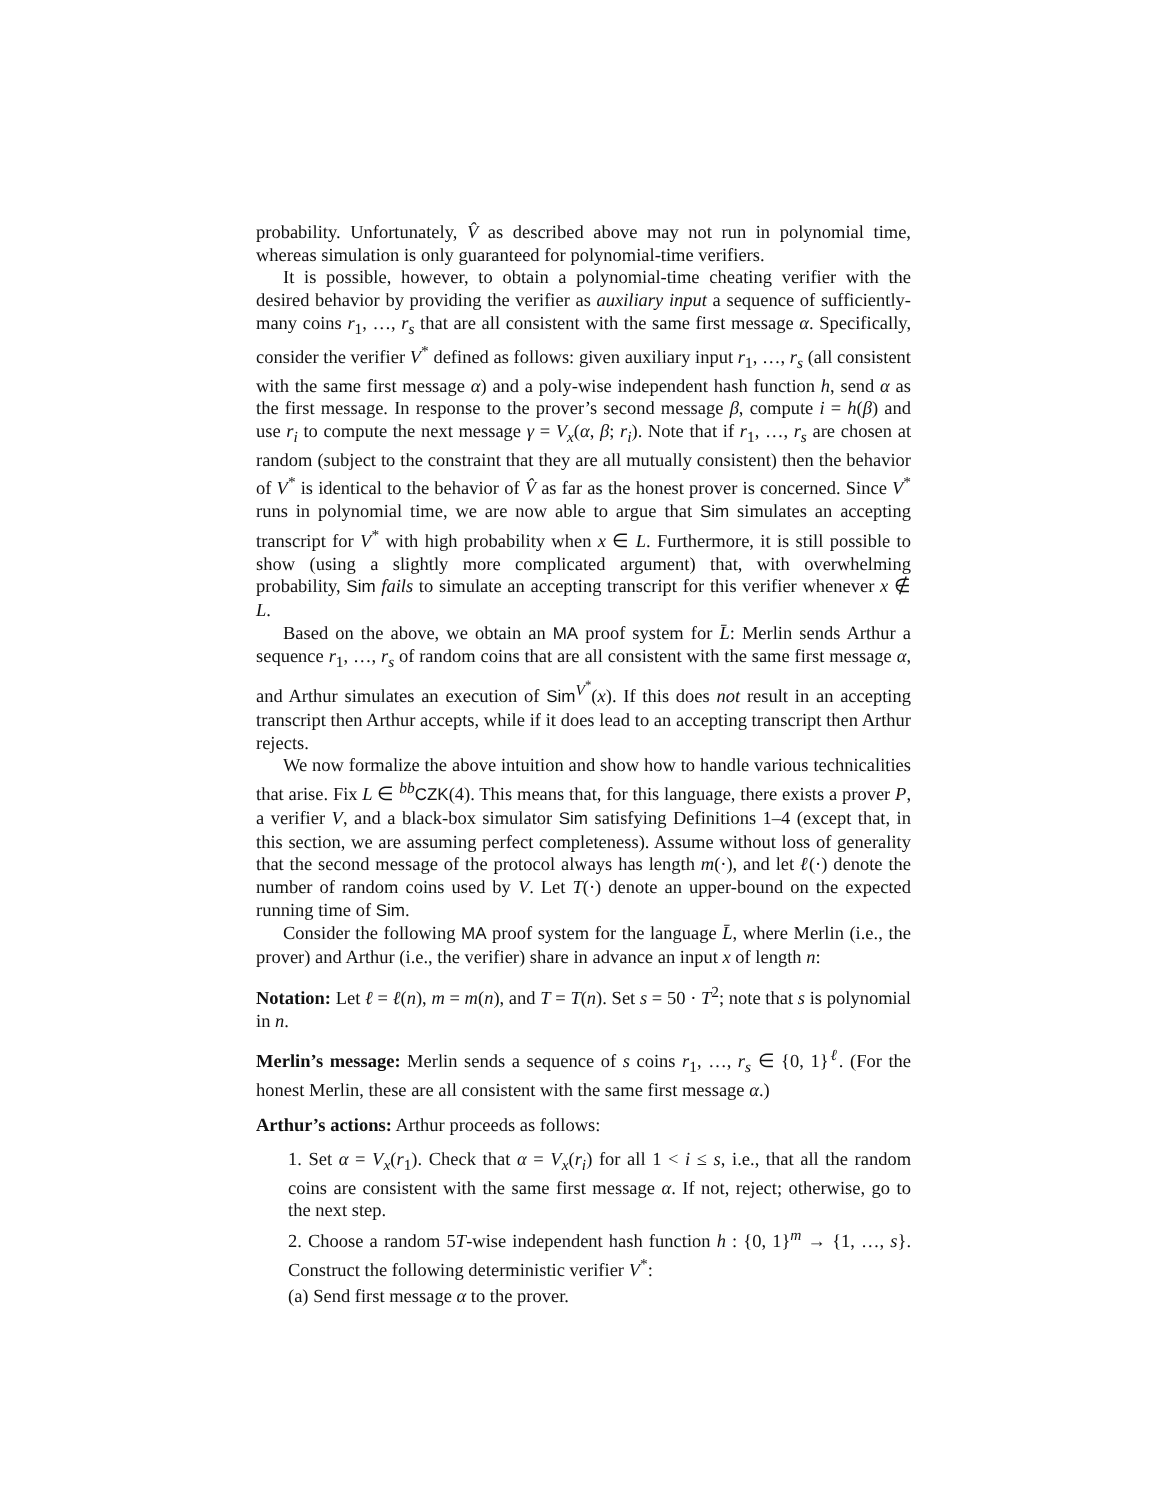probability. Unfortunately, V̂ as described above may not run in polynomial time, whereas simulation is only guaranteed for polynomial-time verifiers.
It is possible, however, to obtain a polynomial-time cheating verifier with the desired behavior by providing the verifier as auxiliary input a sequence of sufficiently-many coins r<sub>1</sub>, …, r<sub>s</sub> that are all consistent with the same first message α. Specifically, consider the verifier V<sup>*</sup> defined as follows: given auxiliary input r<sub>1</sub>, …, r<sub>s</sub> (all consistent with the same first message α) and a poly-wise independent hash function h, send α as the first message. In response to the prover’s second message β, compute i = h(β) and use r<sub>i</sub> to compute the next message γ = V<sub>x</sub>(α, β; r<sub>i</sub>). Note that if r<sub>1</sub>, …, r<sub>s</sub> are chosen at random (subject to the constraint that they are all mutually consistent) then the behavior of V<sup>*</sup> is identical to the behavior of V̂ as far as the honest prover is concerned. Since V<sup>*</sup> runs in polynomial time, we are now able to argue that Sim simulates an accepting transcript for V<sup>*</sup> with high probability when x ∈ L. Furthermore, it is still possible to show (using a slightly more complicated argument) that, with overwhelming probability, Sim fails to simulate an accepting transcript for this verifier whenever x ∉ L.
Based on the above, we obtain an MA proof system for L̄: Merlin sends Arthur a sequence r<sub>1</sub>, …, r<sub>s</sub> of random coins that are all consistent with the same first message α, and Arthur simulates an execution of Sim<sup>V<sup>*</sup></sup>(x). If this does not result in an accepting transcript then Arthur accepts, while if it does lead to an accepting transcript then Arthur rejects.
We now formalize the above intuition and show how to handle various technicalities that arise. Fix L ∈ <sup>bb</sup>CZK(4). This means that, for this language, there exists a prover P, a verifier V, and a black-box simulator Sim satisfying Definitions 1–4 (except that, in this section, we are assuming perfect completeness). Assume without loss of generality that the second message of the protocol always has length m(·), and let ℓ(·) denote the number of random coins used by V. Let T(·) denote an upper-bound on the expected running time of Sim.
Consider the following MA proof system for the language L̄, where Merlin (i.e., the prover) and Arthur (i.e., the verifier) share in advance an input x of length n:
Notation: Let ℓ = ℓ(n), m = m(n), and T = T(n). Set s = 50 · T<sup>2</sup>; note that s is polynomial in n.
Merlin’s message: Merlin sends a sequence of s coins r<sub>1</sub>, …, r<sub>s</sub> ∈ {0, 1}<sup>ℓ</sup>. (For the honest Merlin, these are all consistent with the same first message α.)
Arthur’s actions: Arthur proceeds as follows:
1. Set α = V<sub>x</sub>(r<sub>1</sub>). Check that α = V<sub>x</sub>(r<sub>i</sub>) for all 1 < i ≤ s, i.e., that all the random coins are consistent with the same first message α. If not, reject; otherwise, go to the next step.
2. Choose a random 5T-wise independent hash function h : {0, 1}<sup>m</sup> → {1, …, s}. Construct the following deterministic verifier V<sup>*</sup>:
(a) Send first message α to the prover.